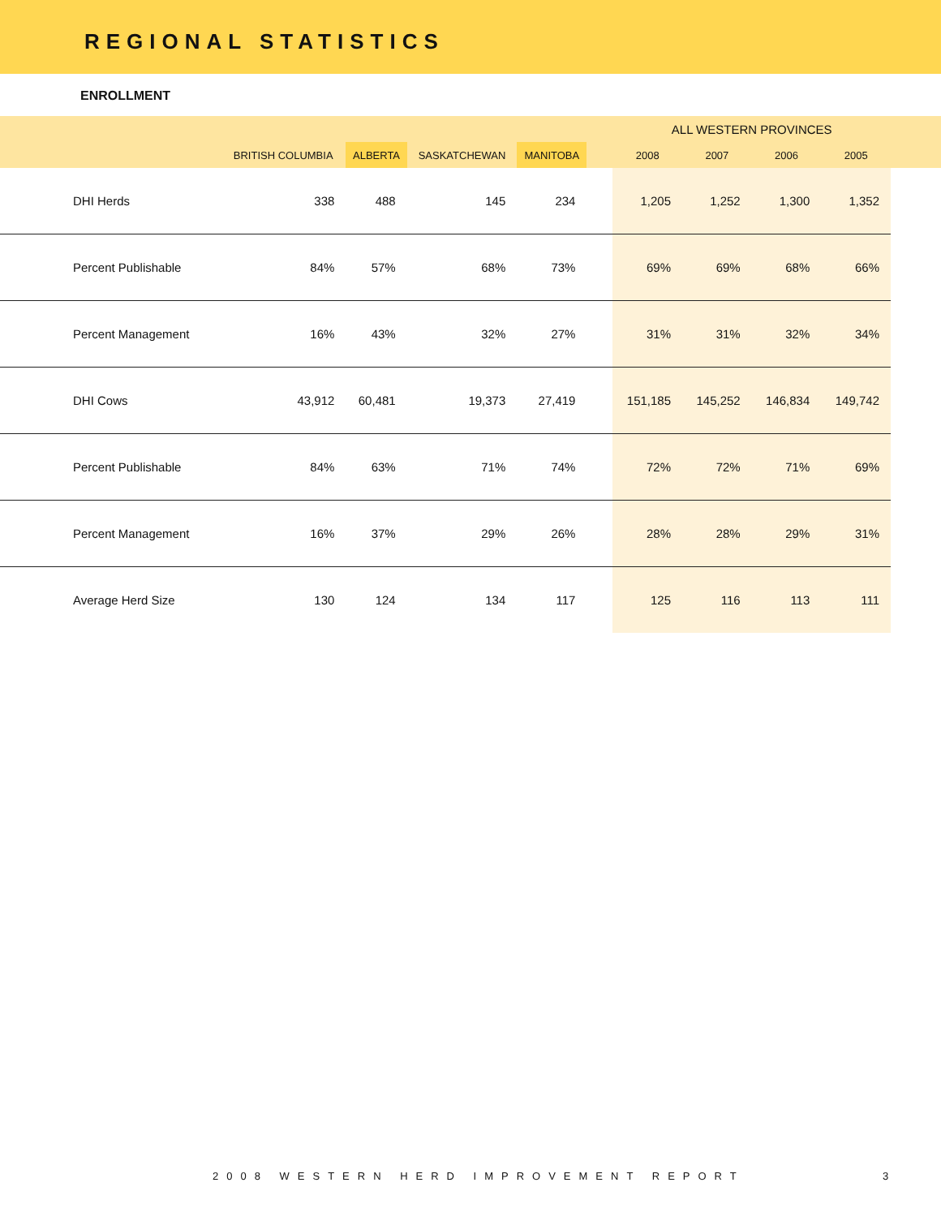REGIONAL STATISTICS
ENROLLMENT
| | | | | | | ALL WESTERN PROVINCES | | | | |
| --- | --- | --- | --- | --- | --- | --- | --- | --- | --- | --- |
| | BRITISH COLUMBIA | ALBERTA | SASKATCHEWAN | MANITOBA | | 2008 | 2007 | 2006 | 2005 | |
| DHI Herds | 338 | 488 | 145 | 234 | | 1,205 | 1,252 | 1,300 | 1,352 | |
| Percent Publishable | 84% | 57% | 68% | 73% | | 69% | 69% | 68% | 66% | |
| Percent Management | 16% | 43% | 32% | 27% | | 31% | 31% | 32% | 34% | |
| DHI Cows | 43,912 | 60,481 | 19,373 | 27,419 | | 151,185 | 145,252 | 146,834 | 149,742 | |
| Percent Publishable | 84% | 63% | 71% | 74% | | 72% | 72% | 71% | 69% | |
| Percent Management | 16% | 37% | 29% | 26% | | 28% | 28% | 29% | 31% | |
| Average Herd Size | 130 | 124 | 134 | 117 | | 125 | 116 | 113 | 111 | |
2008 WESTERN HERD IMPROVEMENT REPORT 3